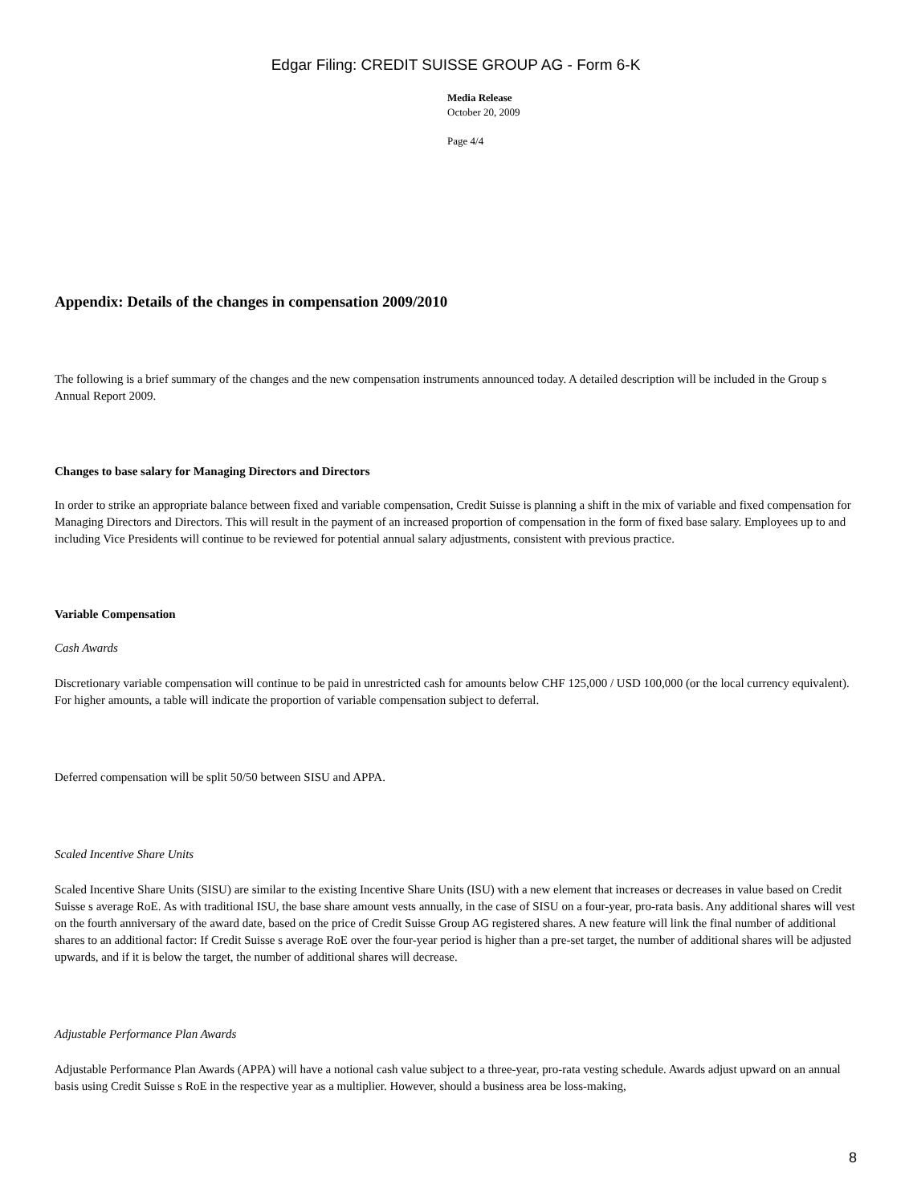Edgar Filing: CREDIT SUISSE GROUP AG - Form 6-K
Media Release
October 20, 2009
Page 4/4
Appendix: Details of the changes in compensation 2009/2010
The following is a brief summary of the changes and the new compensation instruments announced today. A detailed description will be included in the Group s Annual Report 2009.
Changes to base salary for Managing Directors and Directors
In order to strike an appropriate balance between fixed and variable compensation, Credit Suisse is planning a shift in the mix of variable and fixed compensation for Managing Directors and Directors. This will result in the payment of an increased proportion of compensation in the form of fixed base salary. Employees up to and including Vice Presidents will continue to be reviewed for potential annual salary adjustments, consistent with previous practice.
Variable Compensation
Cash Awards
Discretionary variable compensation will continue to be paid in unrestricted cash for amounts below CHF 125,000 / USD 100,000 (or the local currency equivalent). For higher amounts, a table will indicate the proportion of variable compensation subject to deferral.
Deferred compensation will be split 50/50 between SISU and APPA.
Scaled Incentive Share Units
Scaled Incentive Share Units (SISU) are similar to the existing Incentive Share Units (ISU) with a new element that increases or decreases in value based on Credit Suisse s average RoE. As with traditional ISU, the base share amount vests annually, in the case of SISU on a four-year, pro-rata basis. Any additional shares will vest on the fourth anniversary of the award date, based on the price of Credit Suisse Group AG registered shares. A new feature will link the final number of additional shares to an additional factor: If Credit Suisse s average RoE over the four-year period is higher than a pre-set target, the number of additional shares will be adjusted upwards, and if it is below the target, the number of additional shares will decrease.
Adjustable Performance Plan Awards
Adjustable Performance Plan Awards (APPA) will have a notional cash value subject to a three-year, pro-rata vesting schedule. Awards adjust upward on an annual basis using Credit Suisse s RoE in the respective year as a multiplier. However, should a business area be loss-making,
8